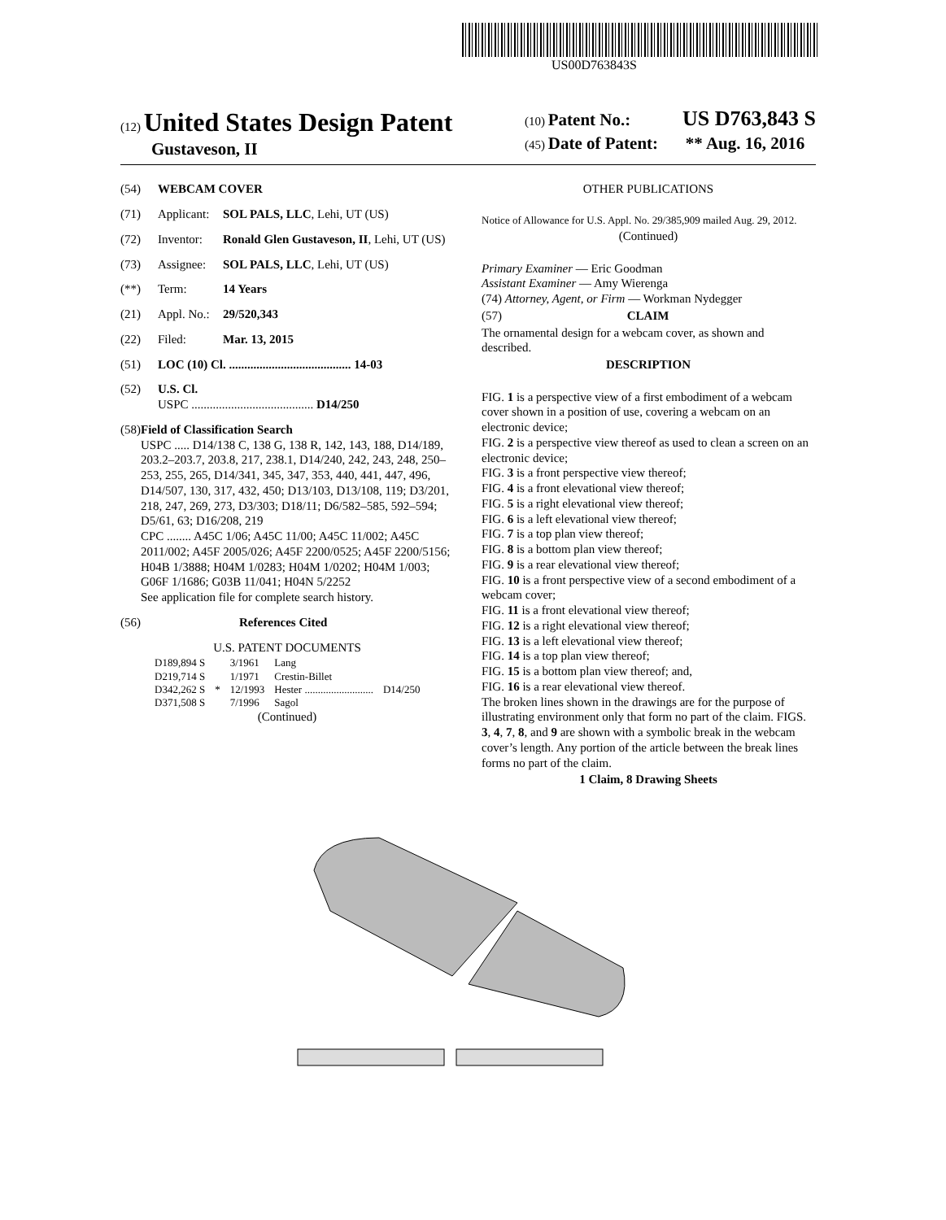US00D763843S
(12) United States Design Patent
Gustaveson, II
(10) Patent No.: US D763,843 S
(45) Date of Patent: ** Aug. 16, 2016
(54) WEBCAM COVER
(71) Applicant: SOL PALS, LLC, Lehi, UT (US)
(72) Inventor: Ronald Glen Gustaveson, II, Lehi, UT (US)
(73) Assignee: SOL PALS, LLC, Lehi, UT (US)
(**) Term: 14 Years
(21) Appl. No.: 29/520,343
(22) Filed: Mar. 13, 2015
(51) LOC (10) Cl. ........................................ 14-03
(52) U.S. Cl.
USPC ........................................ D14/250
(58) Field of Classification Search
USPC ..... D14/138 C, 138 G, 138 R, 142, 143, 188, D14/189, 203.2–203.7, 203.8, 217, 238.1, D14/240, 242, 243, 248, 250–253, 255, 265, D14/341, 345, 347, 353, 440, 441, 447, 496, D14/507, 130, 317, 432, 450; D13/103, D13/108, 119; D3/201, 218, 247, 269, 273, D3/303; D18/11; D6/582–585, 592–594; D5/61, 63; D16/208, 219
CPC ........ A45C 1/06; A45C 11/00; A45C 11/002; A45C 2011/002; A45F 2005/026; A45F 2200/0525; A45F 2200/5156; H04B 1/3888; H04M 1/0283; H04M 1/0202; H04M 1/003; G06F 1/1686; G03B 11/041; H04N 5/2252
See application file for complete search history.
(56) References Cited
U.S. PATENT DOCUMENTS
| D189,894 S | | 3/1961 | Lang | |
| D219,714 S | | 1/1971 | Crestin-Billet | |
| D342,262 S | * | 12/1993 | Hester .......................... | D14/250 |
| D371,508 S | | 7/1996 | Sagol | |
(Continued)
OTHER PUBLICATIONS
Notice of Allowance for U.S. Appl. No. 29/385,909 mailed Aug. 29, 2012.
(Continued)
Primary Examiner — Eric Goodman
Assistant Examiner — Amy Wierenga
(74) Attorney, Agent, or Firm — Workman Nydegger
(57) CLAIM
The ornamental design for a webcam cover, as shown and described.
DESCRIPTION
FIG. 1 is a perspective view of a first embodiment of a webcam cover shown in a position of use, covering a webcam on an electronic device;
FIG. 2 is a perspective view thereof as used to clean a screen on an electronic device;
FIG. 3 is a front perspective view thereof;
FIG. 4 is a front elevational view thereof;
FIG. 5 is a right elevational view thereof;
FIG. 6 is a left elevational view thereof;
FIG. 7 is a top plan view thereof;
FIG. 8 is a bottom plan view thereof;
FIG. 9 is a rear elevational view thereof;
FIG. 10 is a front perspective view of a second embodiment of a webcam cover;
FIG. 11 is a front elevational view thereof;
FIG. 12 is a right elevational view thereof;
FIG. 13 is a left elevational view thereof;
FIG. 14 is a top plan view thereof;
FIG. 15 is a bottom plan view thereof; and,
FIG. 16 is a rear elevational view thereof.
The broken lines shown in the drawings are for the purpose of illustrating environment only that form no part of the claim. FIGS. 3, 4, 7, 8, and 9 are shown with a symbolic break in the webcam cover’s length. Any portion of the article between the break lines forms no part of the claim.
1 Claim, 8 Drawing Sheets